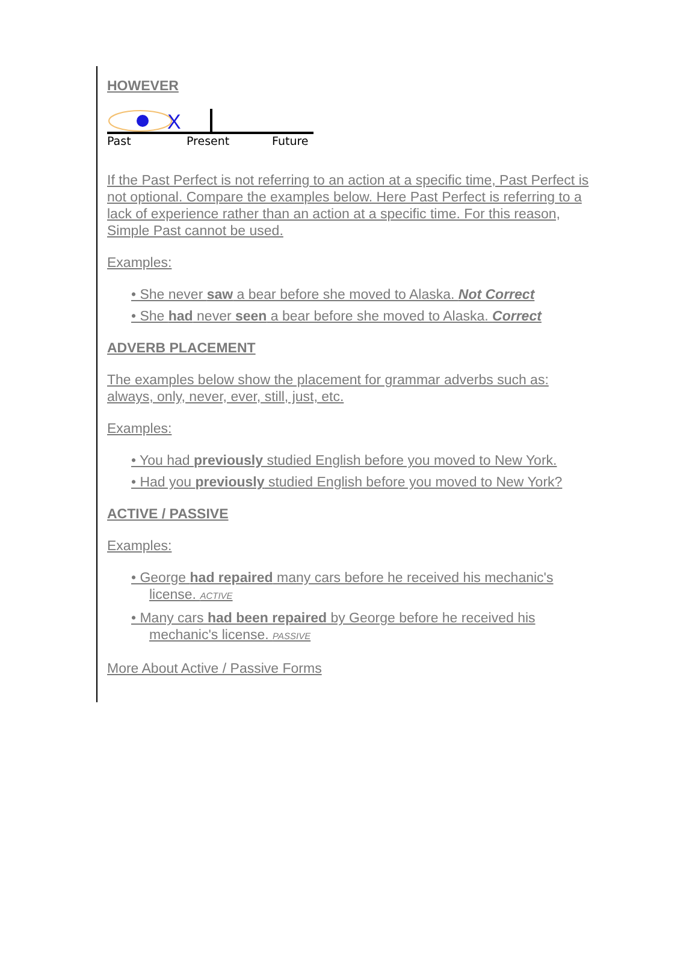HOWEVER
X
Past
Present
Future
If the Past Perfect is not referring to an action at a specific time, Past Perfect is not optional. Compare the examples below. Here Past Perfect is referring to a lack of experience rather than an action at a specific time. For this reason, Simple Past cannot be used.
Examples:
• She never saw a bear before she moved to Alaska. Not Correct
• She had never seen a bear before she moved to Alaska. Correct
ADVERB PLACEMENT
The examples below show the placement for grammar adverbs such as: always, only, never, ever, still, just, etc.
Examples:
• You had previously studied English before you moved to New York.
• Had you previously studied English before you moved to New York?
ACTIVE / PASSIVE
Examples:
• George had repaired many cars before he received his mechanic's license. ACTIVE
• Many cars had been repaired by George before he received his mechanic's license. PASSIVE
More About Active / Passive Forms